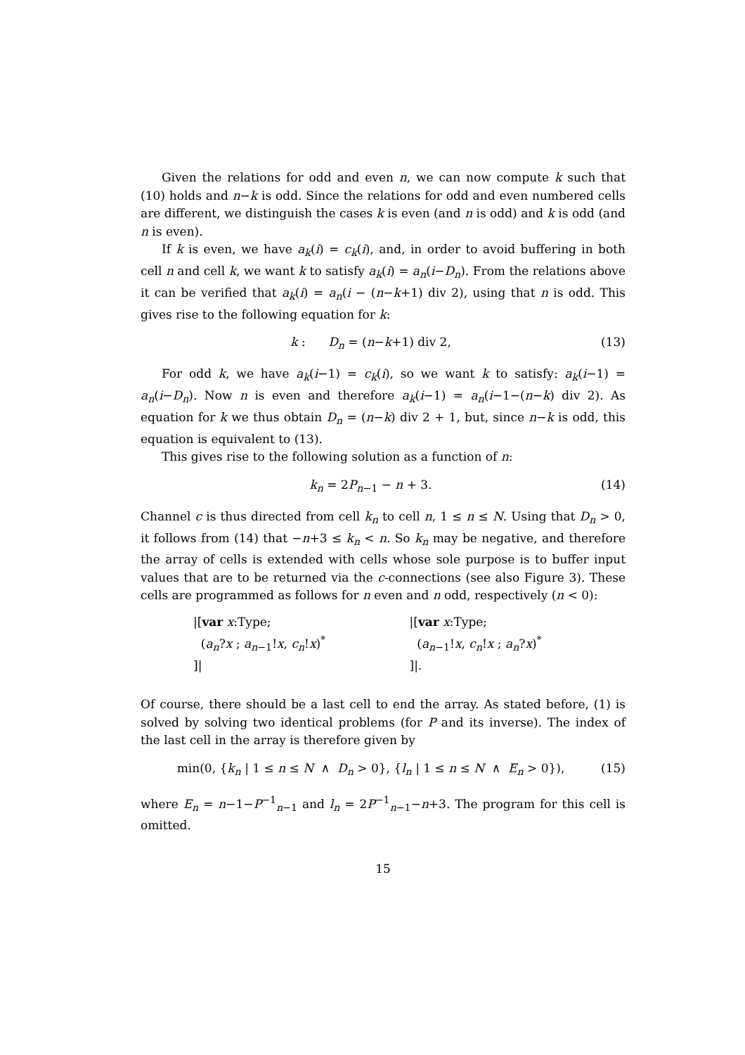Given the relations for odd and even n, we can now compute k such that (10) holds and n−k is odd. Since the relations for odd and even numbered cells are different, we distinguish the cases k is even (and n is odd) and k is odd (and n is even).
If k is even, we have a<sub>k</sub>(i) = c<sub>k</sub>(i), and, in order to avoid buffering in both cell n and cell k, we want k to satisfy a<sub>k</sub>(i) = a<sub>n</sub>(i−D<sub>n</sub>). From the relations above it can be verified that a<sub>k</sub>(i) = a<sub>n</sub>(i − (n−k+1) div 2), using that n is odd. This gives rise to the following equation for k:
k : D<sub>n</sub> = (n−k+1) div 2, (13)
For odd k, we have a<sub>k</sub>(i−1) = c<sub>k</sub>(i), so we want k to satisfy: a<sub>k</sub>(i−1) = a<sub>n</sub>(i−D<sub>n</sub>). Now n is even and therefore a<sub>k</sub>(i−1) = a<sub>n</sub>(i−1−(n−k) div 2). As equation for k we thus obtain D<sub>n</sub> = (n−k) div 2 + 1, but, since n−k is odd, this equation is equivalent to (13).
This gives rise to the following solution as a function of n:
k<sub>n</sub> = 2P<sub>n−1</sub> − n + 3. (14)
Channel c is thus directed from cell k<sub>n</sub> to cell n, 1 ≤ n ≤ N. Using that D<sub>n</sub> > 0, it follows from (14) that −n+3 ≤ k<sub>n</sub> < n. So k<sub>n</sub> may be negative, and therefore the array of cells is extended with cells whose sole purpose is to buffer input values that are to be returned via the c-connections (see also Figure 3). These cells are programmed as follows for n even and n odd, respectively (n < 0):
|[var x:Type;
(a<sub>n</sub>?x ; a<sub>n−1</sub>!x, c<sub>n</sub>!x)<sup>*</sup>
]|
|[var x:Type;
(a<sub>n−1</sub>!x, c<sub>n</sub>!x ; a<sub>n</sub>?x)<sup>*</sup>
]|.
Of course, there should be a last cell to end the array. As stated before, (1) is solved by solving two identical problems (for P and its inverse). The index of the last cell in the array is therefore given by
min(0, {k<sub>n</sub> | 1 ≤ n ≤ N ∧ D<sub>n</sub> > 0}, {l<sub>n</sub> | 1 ≤ n ≤ N ∧ E<sub>n</sub> > 0}), (15)
where E<sub>n</sub> = n−1−P<sup>−1</sup><sub>n−1</sub> and l<sub>n</sub> = 2P<sup>−1</sup><sub>n−1</sub>−n+3. The program for this cell is omitted.
15